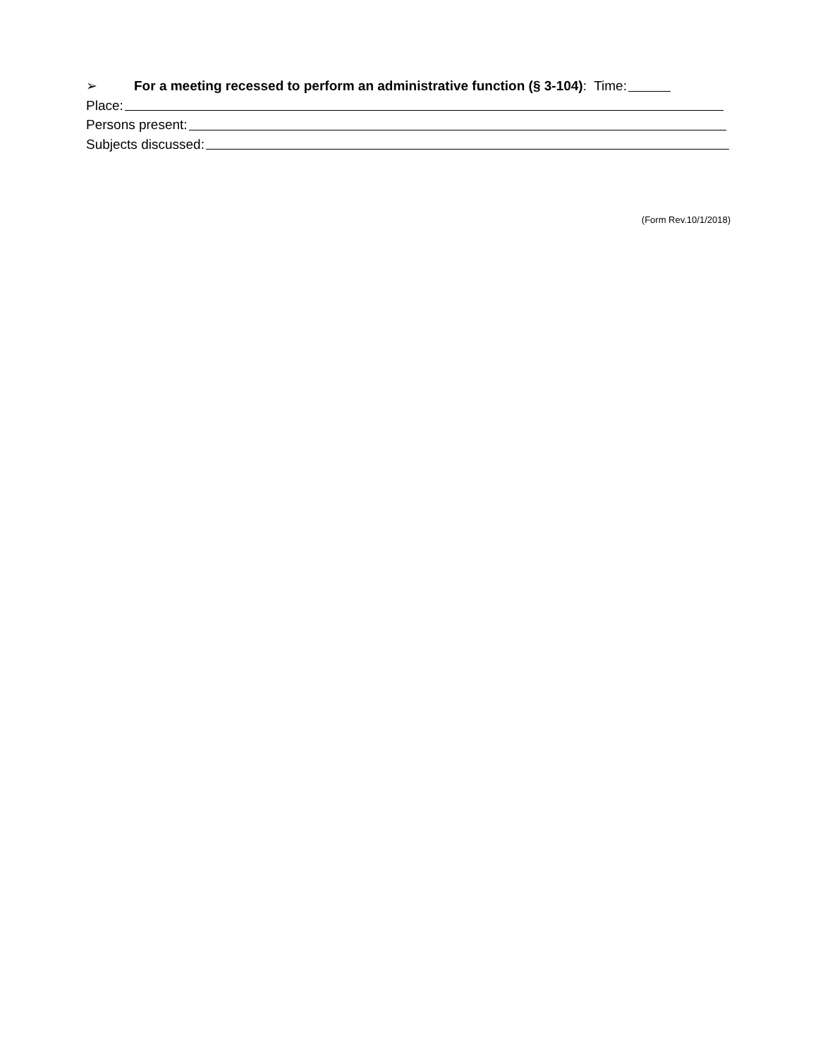➢ For a meeting recessed to perform an administrative function (§ 3-104): Time:
Place:
Persons present:
Subjects discussed:
(Form Rev.10/1/2018)